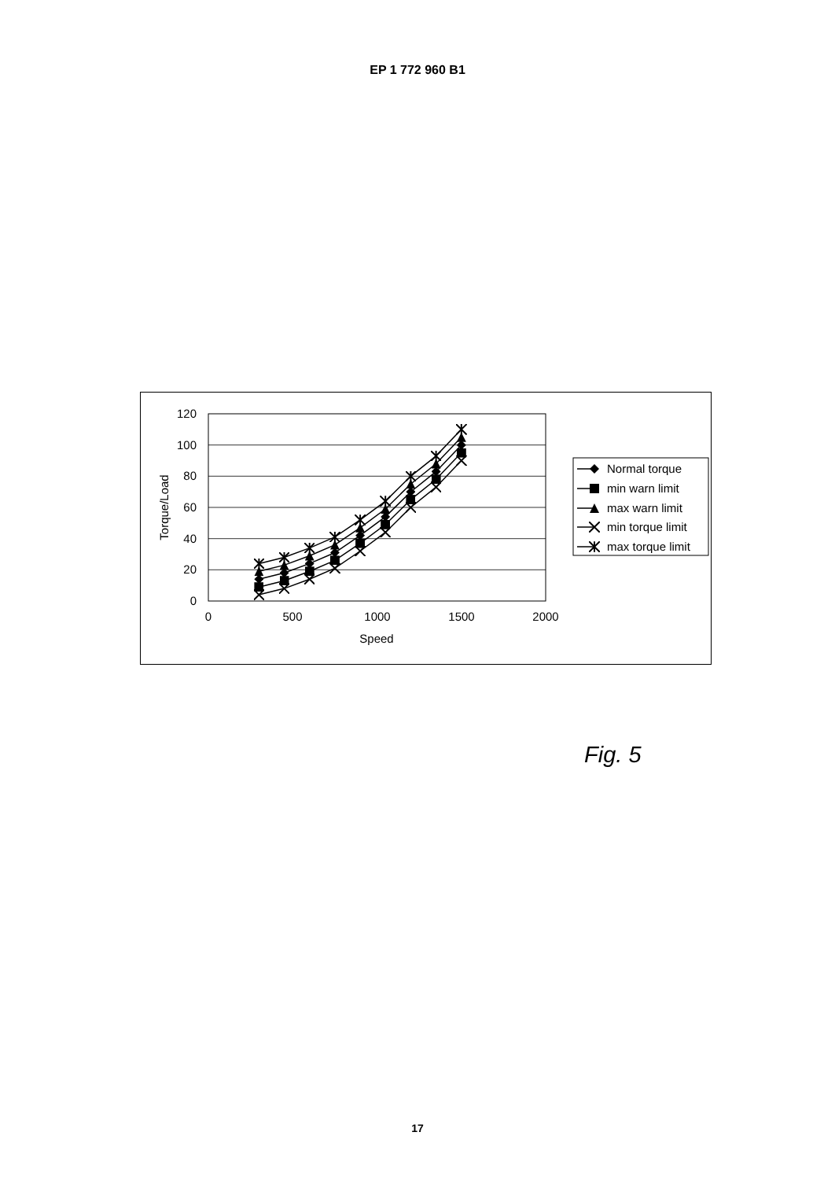EP 1 772 960 B1
120
100
80
60
40
20
0
0
500
1000
1500
2000
Speed
Torque/Load
Normal torque
min warn limit
max warn limit
min torque limit
max torque limit
Fig. 5
17